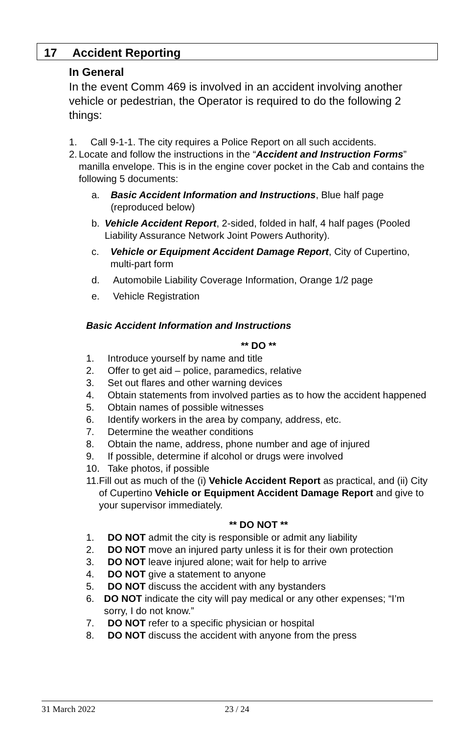17 Accident Reporting
In General
In the event Comm 469 is involved in an accident involving another vehicle or pedestrian, the Operator is required to do the following 2 things:
1. Call 9-1-1. The city requires a Police Report on all such accidents.
2. Locate and follow the instructions in the “Accident and Instruction Forms” manilla envelope. This is in the engine cover pocket in the Cab and contains the following 5 documents:
a. Basic Accident Information and Instructions, Blue half page (reproduced below)
b. Vehicle Accident Report, 2-sided, folded in half, 4 half pages (Pooled Liability Assurance Network Joint Powers Authority).
c. Vehicle or Equipment Accident Damage Report, City of Cupertino, multi-part form
d. Automobile Liability Coverage Information, Orange 1/2 page
e. Vehicle Registration
Basic Accident Information and Instructions
** DO **
1. Introduce yourself by name and title
2. Offer to get aid – police, paramedics, relative
3. Set out flares and other warning devices
4. Obtain statements from involved parties as to how the accident happened
5. Obtain names of possible witnesses
6. Identify workers in the area by company, address, etc.
7. Determine the weather conditions
8. Obtain the name, address, phone number and age of injured
9. If possible, determine if alcohol or drugs were involved
10. Take photos, if possible
11. Fill out as much of the (i) Vehicle Accident Report as practical, and (ii) City of Cupertino Vehicle or Equipment Accident Damage Report and give to your supervisor immediately.
** DO NOT **
1. DO NOT admit the city is responsible or admit any liability
2. DO NOT move an injured party unless it is for their own protection
3. DO NOT leave injured alone; wait for help to arrive
4. DO NOT give a statement to anyone
5. DO NOT discuss the accident with any bystanders
6. DO NOT indicate the city will pay medical or any other expenses; “I’m sorry, I do not know.”
7. DO NOT refer to a specific physician or hospital
8. DO NOT discuss the accident with anyone from the press
31 March 2022 23 / 24